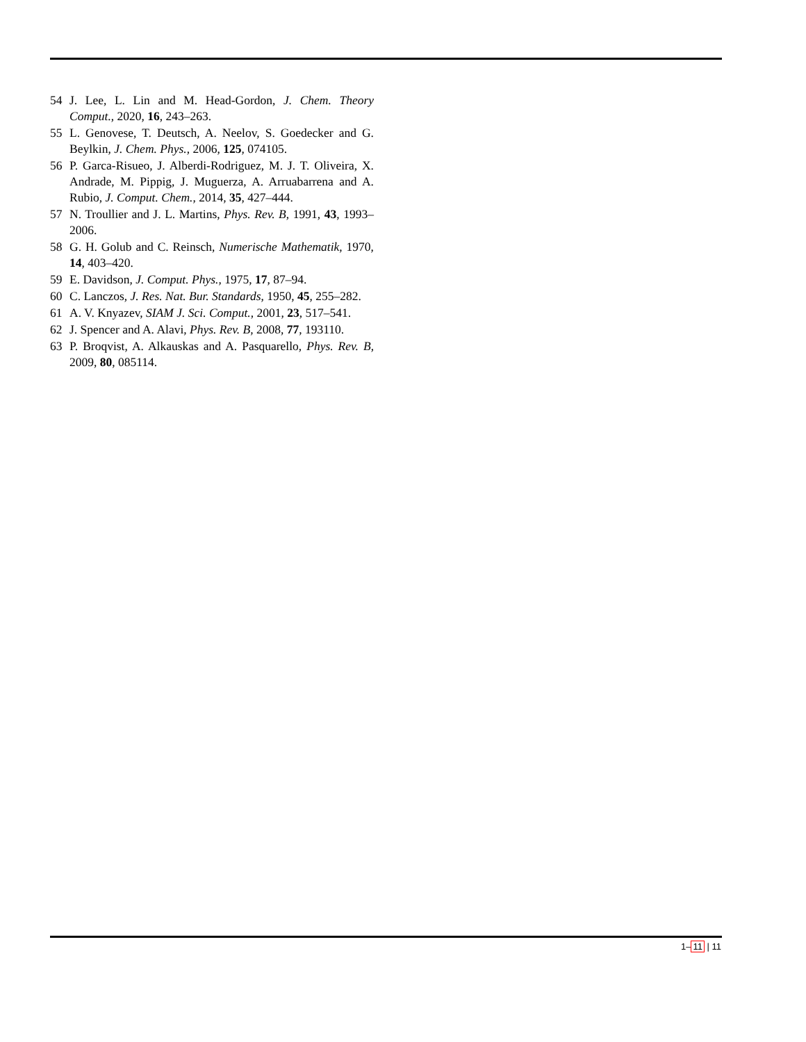54 J. Lee, L. Lin and M. Head-Gordon, J. Chem. Theory Comput., 2020, 16, 243–263.
55 L. Genovese, T. Deutsch, A. Neelov, S. Goedecker and G. Beylkin, J. Chem. Phys., 2006, 125, 074105.
56 P. Garca-Risueo, J. Alberdi-Rodriguez, M. J. T. Oliveira, X. Andrade, M. Pippig, J. Muguerza, A. Arruabarrena and A. Rubio, J. Comput. Chem., 2014, 35, 427–444.
57 N. Troullier and J. L. Martins, Phys. Rev. B, 1991, 43, 1993–2006.
58 G. H. Golub and C. Reinsch, Numerische Mathematik, 1970, 14, 403–420.
59 E. Davidson, J. Comput. Phys., 1975, 17, 87–94.
60 C. Lanczos, J. Res. Nat. Bur. Standards, 1950, 45, 255–282.
61 A. V. Knyazev, SIAM J. Sci. Comput., 2001, 23, 517–541.
62 J. Spencer and A. Alavi, Phys. Rev. B, 2008, 77, 193110.
63 P. Broqvist, A. Alkauskas and A. Pasquarello, Phys. Rev. B, 2009, 80, 085114.
1–11 | 11